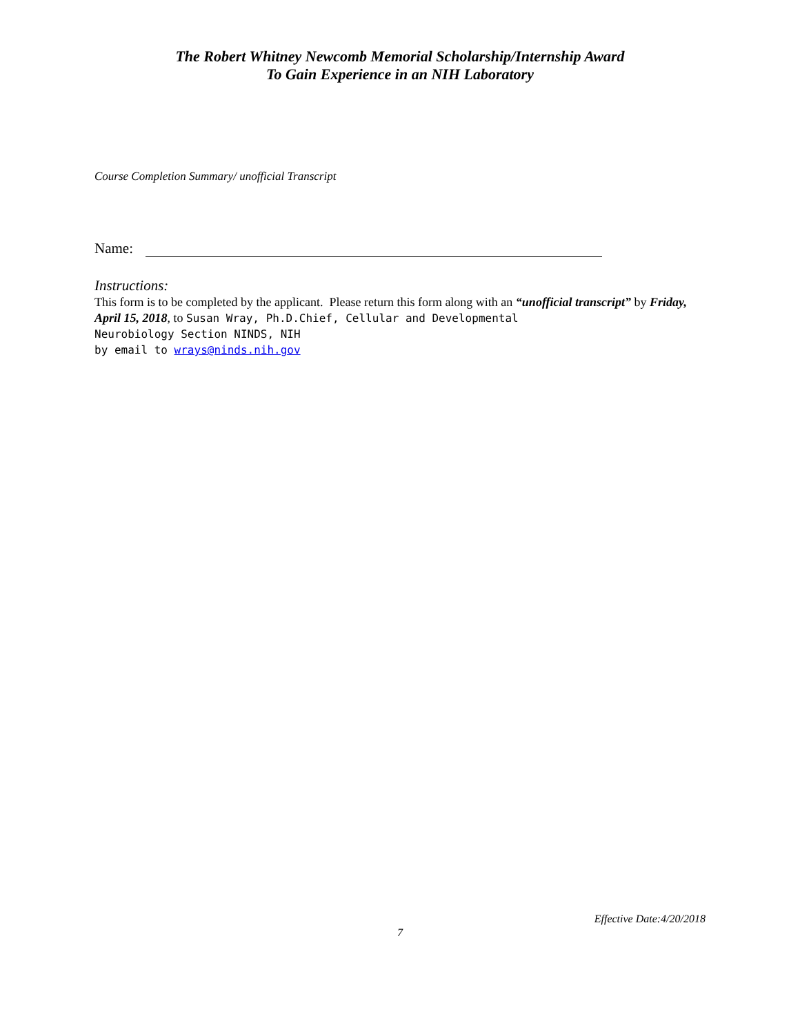The Robert Whitney Newcomb Memorial Scholarship/Internship Award
To Gain Experience in an NIH Laboratory
Course Completion Summary/ unofficial Transcript
Name:
Instructions:
This form is to be completed by the applicant. Please return this form along with an “unofficial transcript” by Friday, April 15, 2018, to Susan Wray, Ph.D.Chief, Cellular and Developmental
Neurobiology Section NINDS, NIH
by email to wrays@ninds.nih.gov
Effective Date:4/20/2018
7